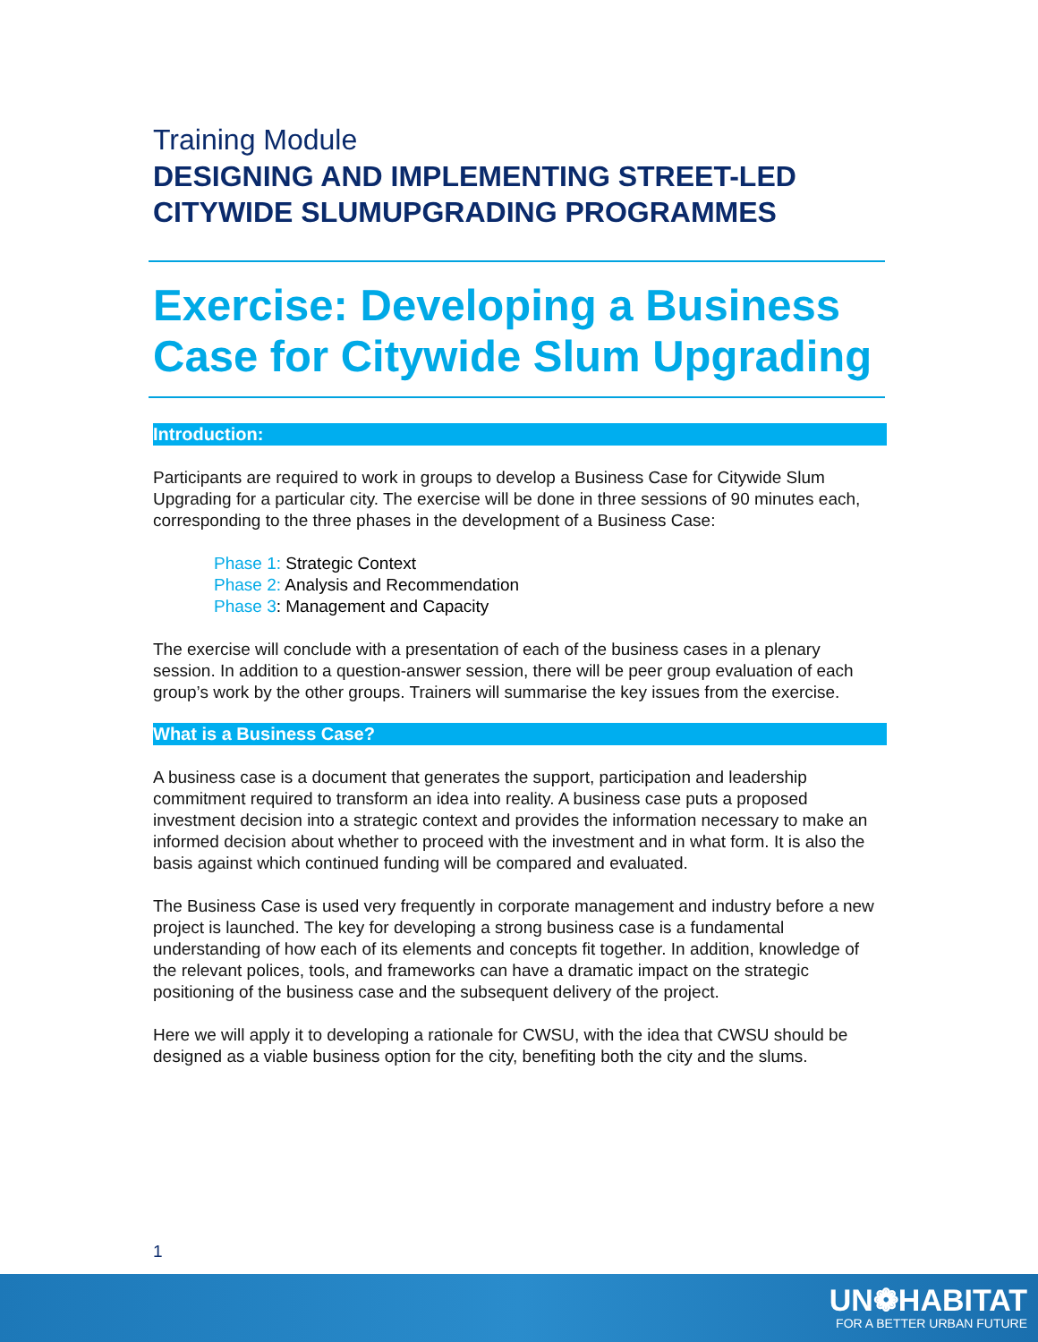Training Module
DESIGNING AND IMPLEMENTING STREET-LED CITYWIDE SLUMUPGRADING PROGRAMMES
Exercise: Developing a Business Case for Citywide Slum Upgrading
Introduction:
Participants are required to work in groups to develop a Business Case for Citywide Slum Upgrading for a particular city. The exercise will be done in three sessions of 90 minutes each, corresponding to the three phases in the development of a Business Case:
Phase 1: Strategic Context
Phase 2: Analysis and Recommendation
Phase 3: Management and Capacity
The exercise will conclude with a presentation of each of the business cases in a plenary session. In addition to a question-answer session, there will be peer group evaluation of each group’s work by the other groups. Trainers will summarise the key issues from the exercise.
What is a Business Case?
A business case is a document that generates the support, participation and leadership commitment required to transform an idea into reality. A business case puts a proposed investment decision into a strategic context and provides the information necessary to make an informed decision about whether to proceed with the investment and in what form. It is also the basis against which continued funding will be compared and evaluated.
The Business Case is used very frequently in corporate management and industry before a new project is launched. The key for developing a strong business case is a fundamental understanding of how each of its elements and concepts fit together. In addition, knowledge of the relevant polices, tools, and frameworks can have a dramatic impact on the strategic positioning of the business case and the subsequent delivery of the project.
Here we will apply it to developing a rationale for CWSU, with the idea that CWSU should be designed as a viable business option for the city, benefiting both the city and the slums.
1
UN❁HABITAT
FOR A BETTER URBAN FUTURE